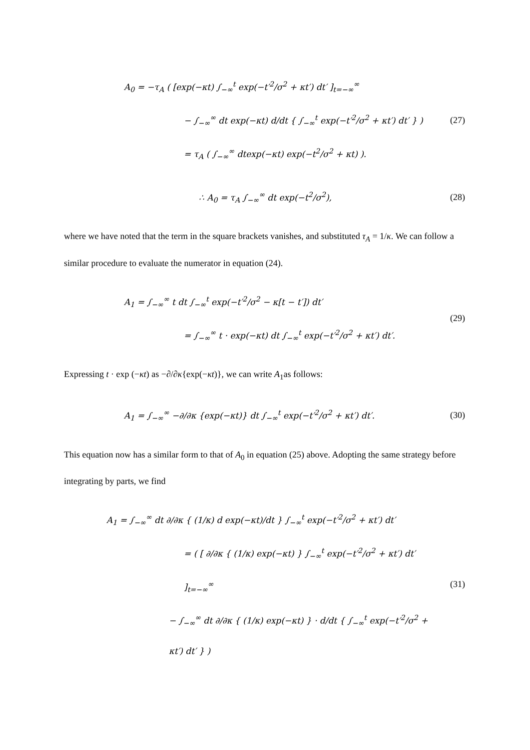A<sub>0</sub> = −τ<sub>A</sub> ( [exp(−κt) ∫<sub>−∞</sub><sup>t</sup> exp(−t′<sup>2</sup>/σ<sup>2</sup> + κt′) dt′ ]<sub>t=−∞</sub><sup>∞</sup>
− ∫<sub>−∞</sub><sup>∞</sup> dt exp(−κt) d/dt { ∫<sub>−∞</sub><sup>t</sup> exp(−t′<sup>2</sup>/σ<sup>2</sup> + κt′) dt′ } )
= τ<sub>A</sub> ( ∫<sub>−∞</sub><sup>∞</sup> dtexp(−κt) exp(−t<sup>2</sup>/σ<sup>2</sup> + κt) ).
(27)
∴ A<sub>0</sub> = τ<sub>A</sub> ∫<sub>−∞</sub><sup>∞</sup> dt exp(−t<sup>2</sup>/σ<sup>2</sup>),
(28)
where we have noted that the term in the square brackets vanishes, and substituted τ<sub>A</sub> = 1/κ. We can follow a similar procedure to evaluate the numerator in equation (24).
A<sub>1</sub> = ∫<sub>−∞</sub><sup>∞</sup> t dt ∫<sub>−∞</sub><sup>t</sup> exp(−t′<sup>2</sup>/σ<sup>2</sup> − κ[t − t′]) dt′
= ∫<sub>−∞</sub><sup>∞</sup> t · exp(−κt) dt ∫<sub>−∞</sub><sup>t</sup> exp(−t′<sup>2</sup>/σ<sup>2</sup> + κt′) dt′.
(29)
Expressing t · exp (−κt) as −∂/∂κ{exp(−κt)}, we can write A<sub>1</sub>as follows:
A<sub>1</sub> = ∫<sub>−∞</sub><sup>∞</sup> −∂/∂κ {exp(−κt)} dt ∫<sub>−∞</sub><sup>t</sup> exp(−t′<sup>2</sup>/σ<sup>2</sup> + κt′) dt′.
(30)
This equation now has a similar form to that of A<sub>0</sub> in equation (25) above. Adopting the same strategy before integrating by parts, we find
A<sub>1</sub> = ∫<sub>−∞</sub><sup>∞</sup> dt ∂/∂κ { (1/κ) d exp(−κt)/dt } ∫<sub>−∞</sub><sup>t</sup> exp(−t′<sup>2</sup>/σ<sup>2</sup> + κt′) dt′
= ( [ ∂/∂κ { (1/κ) exp(−κt) } ∫<sub>−∞</sub><sup>t</sup> exp(−t′<sup>2</sup>/σ<sup>2</sup> + κt′) dt′ ]<sub>t=−∞</sub><sup>∞</sup>
− ∫<sub>−∞</sub><sup>∞</sup> dt ∂/∂κ { (1/κ) exp(−κt) } · d/dt { ∫<sub>−∞</sub><sup>t</sup> exp(−t′<sup>2</sup>/σ<sup>2</sup> + κt′) dt′ } )
(31)